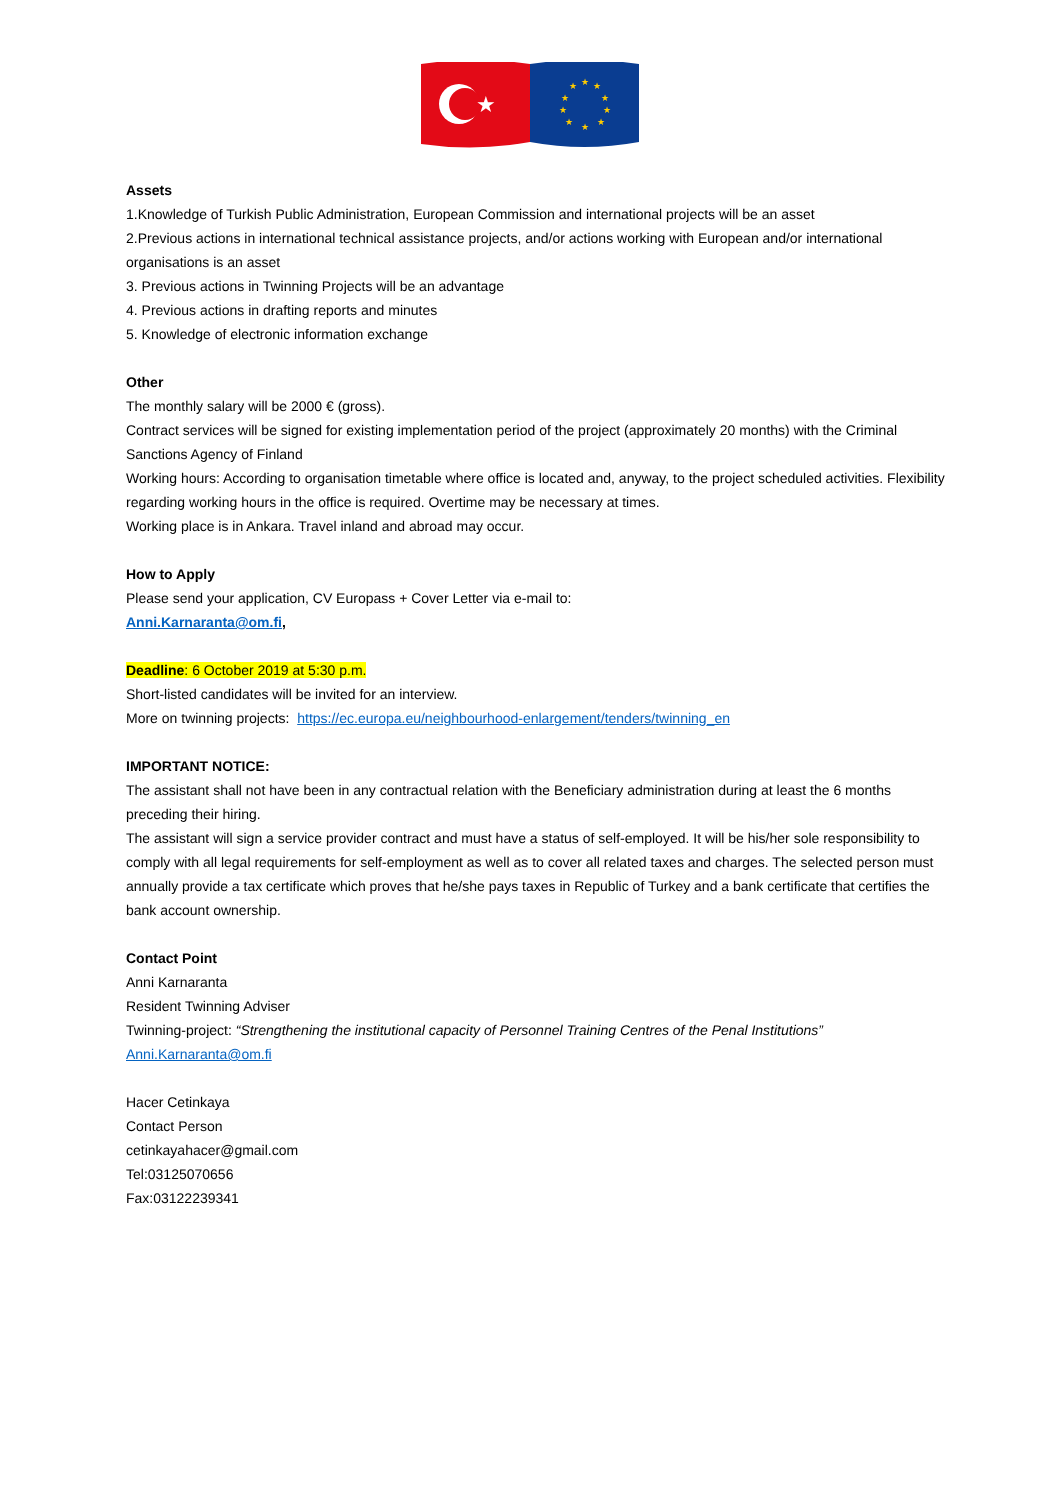★
★
★
★
★
★
★
★
★
★
★
Assets
1.Knowledge of Turkish Public Administration, European Commission and international projects will be an asset
2.Previous actions in international technical assistance projects, and/or actions working with European and/or international organisations is an asset
3. Previous actions in Twinning Projects will be an advantage
4. Previous actions in drafting reports and minutes
5. Knowledge of electronic information exchange
Other
The monthly salary will be 2000 € (gross).
Contract services will be signed for existing implementation period of the project (approximately 20 months) with the Criminal Sanctions Agency of Finland
Working hours: According to organisation timetable where office is located and, anyway, to the project scheduled activities. Flexibility regarding working hours in the office is required. Overtime may be necessary at times.
Working place is in Ankara. Travel inland and abroad may occur.
How to Apply
Please send your application, CV Europass + Cover Letter via e-mail to:
Anni.Karnaranta@om.fi,
Deadline: 6 October 2019 at 5:30 p.m.
Short-listed candidates will be invited for an interview.
More on twinning projects: https://ec.europa.eu/neighbourhood-enlargement/tenders/twinning_en
IMPORTANT NOTICE:
The assistant shall not have been in any contractual relation with the Beneficiary administration during at least the 6 months preceding their hiring.
The assistant will sign a service provider contract and must have a status of self-employed. It will be his/her sole responsibility to comply with all legal requirements for self-employment as well as to cover all related taxes and charges. The selected person must annually provide a tax certificate which proves that he/she pays taxes in Republic of Turkey and a bank certificate that certifies the bank account ownership.
Contact Point
Anni Karnaranta
Resident Twinning Adviser
Twinning-project: “Strengthening the institutional capacity of Personnel Training Centres of the Penal Institutions”
Anni.Karnaranta@om.fi
Hacer Cetinkaya
Contact Person
cetinkayahacer@gmail.com
Tel:03125070656
Fax:03122239341